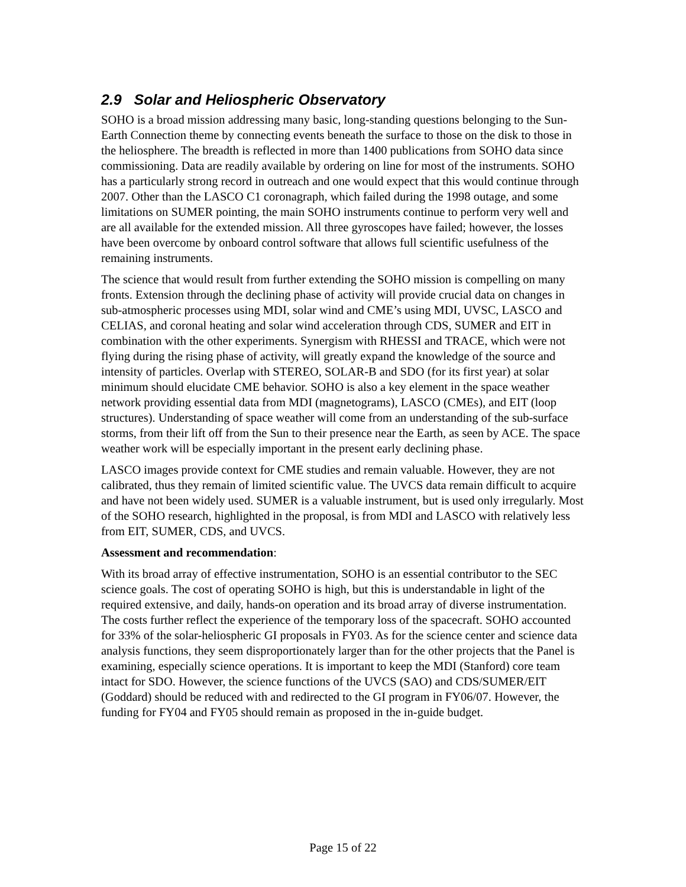2.9 Solar and Heliospheric Observatory
SOHO is a broad mission addressing many basic, long-standing questions belonging to the Sun-Earth Connection theme by connecting events beneath the surface to those on the disk to those in the heliosphere. The breadth is reflected in more than 1400 publications from SOHO data since commissioning. Data are readily available by ordering on line for most of the instruments. SOHO has a particularly strong record in outreach and one would expect that this would continue through 2007. Other than the LASCO C1 coronagraph, which failed during the 1998 outage, and some limitations on SUMER pointing, the main SOHO instruments continue to perform very well and are all available for the extended mission. All three gyroscopes have failed; however, the losses have been overcome by onboard control software that allows full scientific usefulness of the remaining instruments.
The science that would result from further extending the SOHO mission is compelling on many fronts. Extension through the declining phase of activity will provide crucial data on changes in sub-atmospheric processes using MDI, solar wind and CME’s using MDI, UVSC, LASCO and CELIAS, and coronal heating and solar wind acceleration through CDS, SUMER and EIT in combination with the other experiments. Synergism with RHESSI and TRACE, which were not flying during the rising phase of activity, will greatly expand the knowledge of the source and intensity of particles. Overlap with STEREO, SOLAR-B and SDO (for its first year) at solar minimum should elucidate CME behavior. SOHO is also a key element in the space weather network providing essential data from MDI (magnetograms), LASCO (CMEs), and EIT (loop structures). Understanding of space weather will come from an understanding of the sub-surface storms, from their lift off from the Sun to their presence near the Earth, as seen by ACE. The space weather work will be especially important in the present early declining phase.
LASCO images provide context for CME studies and remain valuable. However, they are not calibrated, thus they remain of limited scientific value. The UVCS data remain difficult to acquire and have not been widely used. SUMER is a valuable instrument, but is used only irregularly. Most of the SOHO research, highlighted in the proposal, is from MDI and LASCO with relatively less from EIT, SUMER, CDS, and UVCS.
Assessment and recommendation:
With its broad array of effective instrumentation, SOHO is an essential contributor to the SEC science goals. The cost of operating SOHO is high, but this is understandable in light of the required extensive, and daily, hands-on operation and its broad array of diverse instrumentation. The costs further reflect the experience of the temporary loss of the spacecraft. SOHO accounted for 33% of the solar-heliospheric GI proposals in FY03. As for the science center and science data analysis functions, they seem disproportionately larger than for the other projects that the Panel is examining, especially science operations. It is important to keep the MDI (Stanford) core team intact for SDO. However, the science functions of the UVCS (SAO) and CDS/SUMER/EIT (Goddard) should be reduced with and redirected to the GI program in FY06/07. However, the funding for FY04 and FY05 should remain as proposed in the in-guide budget.
Page 15 of 22